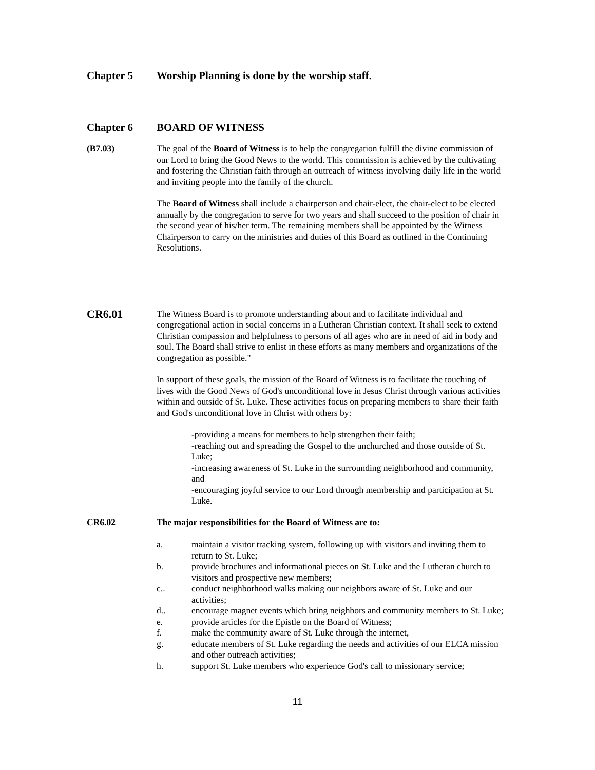Chapter 5 Worship Planning is done by the worship staff.
Chapter 6 BOARD OF WITNESS
(B7.03) The goal of the Board of Witness is to help the congregation fulfill the divine commission of our Lord to bring the Good News to the world. This commission is achieved by the cultivating and fostering the Christian faith through an outreach of witness involving daily life in the world and inviting people into the family of the church.
The Board of Witness shall include a chairperson and chair-elect, the chair-elect to be elected annually by the congregation to serve for two years and shall succeed to the position of chair in the second year of his/her term. The remaining members shall be appointed by the Witness Chairperson to carry on the ministries and duties of this Board as outlined in the Continuing Resolutions.
CR6.01
The Witness Board is to promote understanding about and to facilitate individual and congregational action in social concerns in a Lutheran Christian context. It shall seek to extend Christian compassion and helpfulness to persons of all ages who are in need of aid in body and soul. The Board shall strive to enlist in these efforts as many members and organizations of the congregation as possible."
In support of these goals, the mission of the Board of Witness is to facilitate the touching of lives with the Good News of God's unconditional love in Jesus Christ through various activities within and outside of St. Luke. These activities focus on preparing members to share their faith and God's unconditional love in Christ with others by:
-providing a means for members to help strengthen their faith;
-reaching out and spreading the Gospel to the unchurched and those outside of St. Luke;
-increasing awareness of St. Luke in the surrounding neighborhood and community, and
-encouraging joyful service to our Lord through membership and participation at St. Luke.
CR6.02 The major responsibilities for the Board of Witness are to:
a. maintain a visitor tracking system, following up with visitors and inviting them to return to St. Luke;
b. provide brochures and informational pieces on St. Luke and the Lutheran church to visitors and prospective new members;
c.. conduct neighborhood walks making our neighbors aware of St. Luke and our activities;
d.. encourage magnet events which bring neighbors and community members to St. Luke;
e. provide articles for the Epistle on the Board of Witness;
f. make the community aware of St. Luke through the internet,
g. educate members of St. Luke regarding the needs and activities of our ELCA mission and other outreach activities;
h. support St. Luke members who experience God's call to missionary service;
11